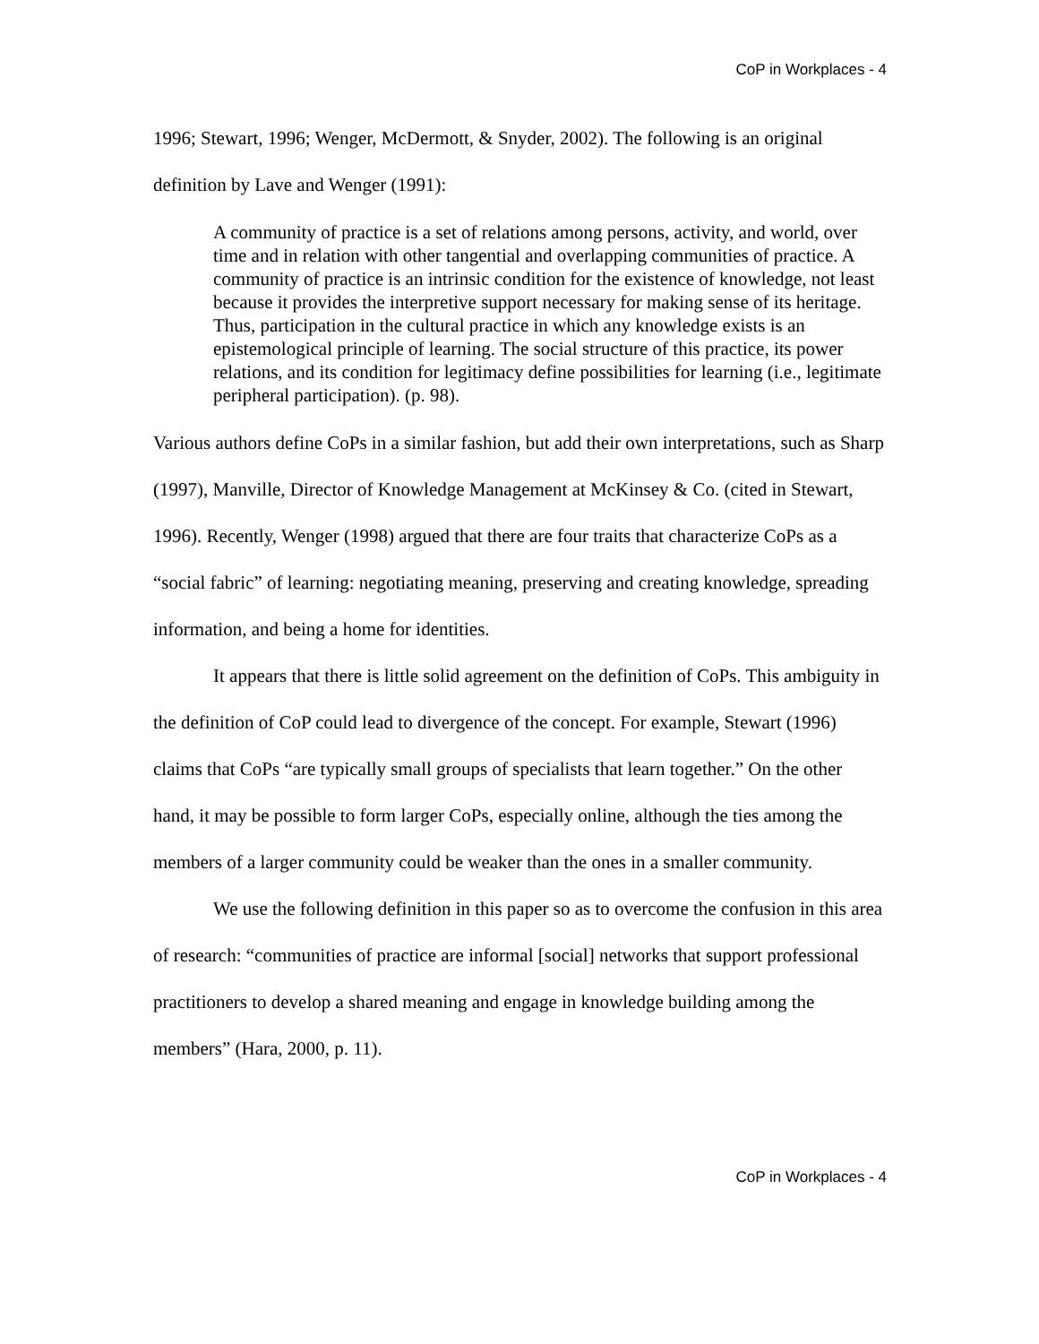CoP in Workplaces - 4
1996; Stewart, 1996; Wenger, McDermott, & Snyder, 2002). The following is an original definition by Lave and Wenger (1991):
A community of practice is a set of relations among persons, activity, and world, over time and in relation with other tangential and overlapping communities of practice. A community of practice is an intrinsic condition for the existence of knowledge, not least because it provides the interpretive support necessary for making sense of its heritage. Thus, participation in the cultural practice in which any knowledge exists is an epistemological principle of learning. The social structure of this practice, its power relations, and its condition for legitimacy define possibilities for learning (i.e., legitimate peripheral participation). (p. 98).
Various authors define CoPs in a similar fashion, but add their own interpretations, such as Sharp (1997), Manville, Director of Knowledge Management at McKinsey & Co. (cited in Stewart, 1996). Recently, Wenger (1998) argued that there are four traits that characterize CoPs as a “social fabric” of learning: negotiating meaning, preserving and creating knowledge, spreading information, and being a home for identities.
It appears that there is little solid agreement on the definition of CoPs. This ambiguity in the definition of CoP could lead to divergence of the concept. For example, Stewart (1996) claims that CoPs “are typically small groups of specialists that learn together.” On the other hand, it may be possible to form larger CoPs, especially online, although the ties among the members of a larger community could be weaker than the ones in a smaller community.
We use the following definition in this paper so as to overcome the confusion in this area of research: “communities of practice are informal [social] networks that support professional practitioners to develop a shared meaning and engage in knowledge building among the members” (Hara, 2000, p. 11).
CoP in Workplaces - 4